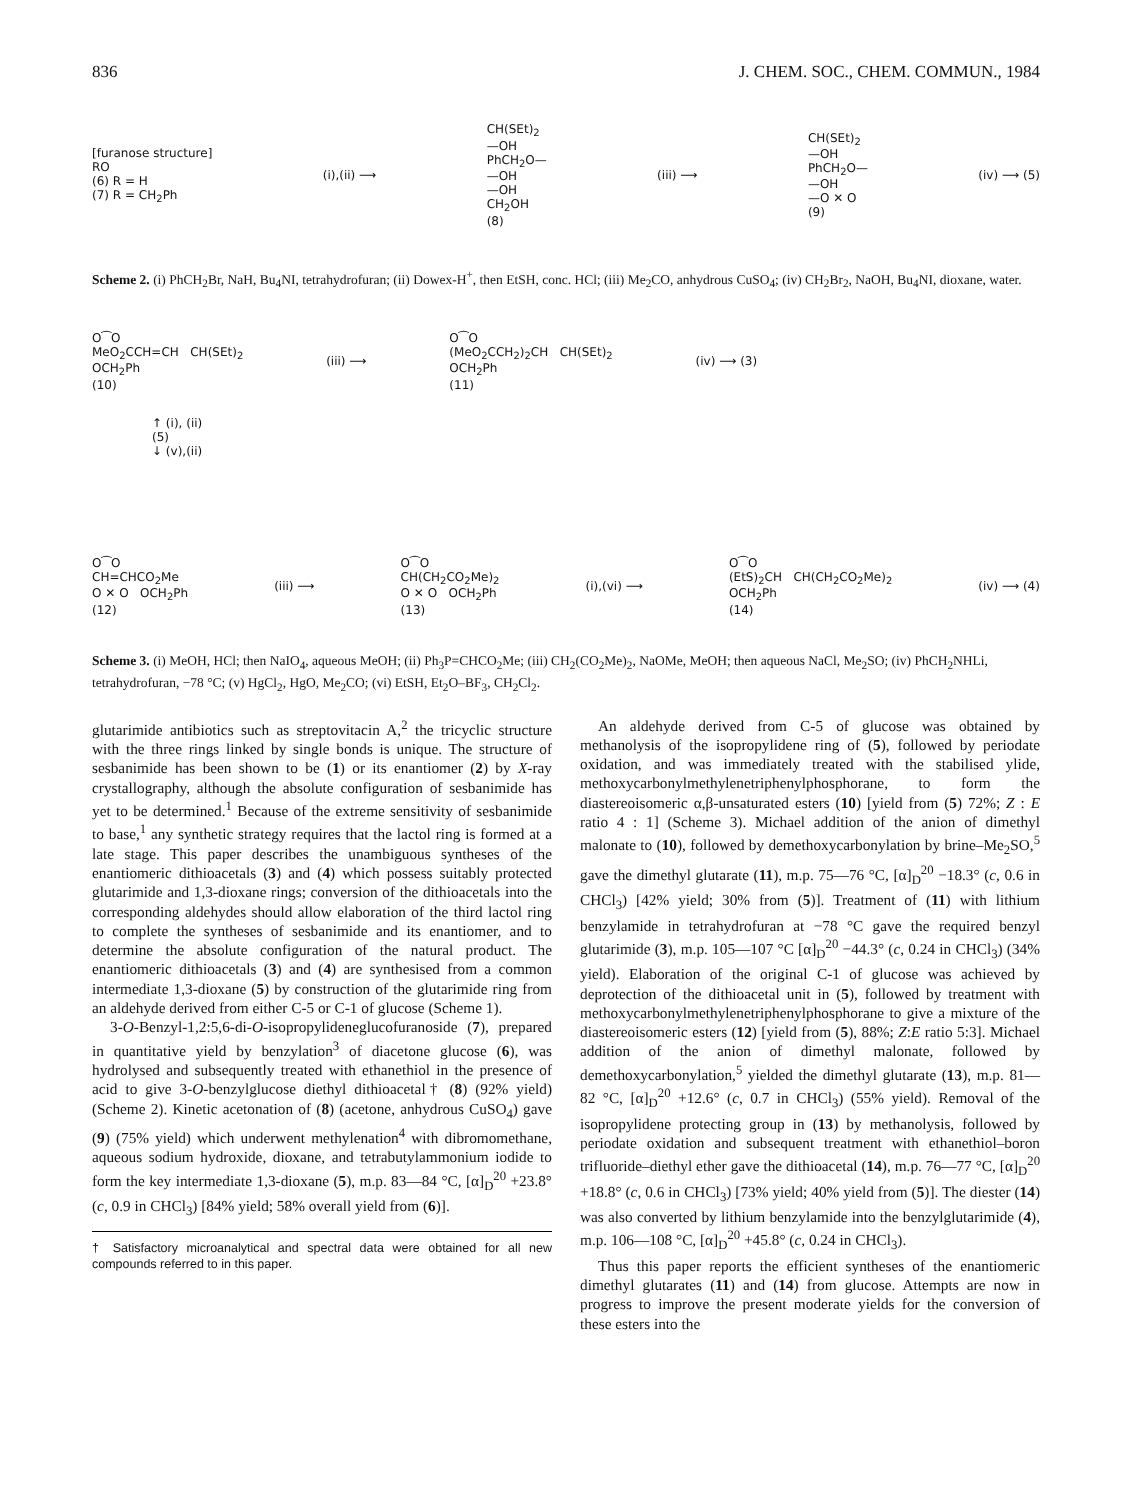836 J. CHEM. SOC., CHEM. COMMUN., 1984
[furanose structure]
RO
(6) R = H
(7) R = CH<sub>2</sub>Ph
(i),(ii) ⟶
CH(SEt)<sub>2</sub>
—OH
PhCH<sub>2</sub>O—
—OH
—OH
CH<sub>2</sub>OH
(8)
(iii) ⟶
CH(SEt)<sub>2</sub>
—OH
PhCH<sub>2</sub>O—
—OH
—O ✕ O
(9)
(iv) ⟶ (5)
Scheme 2. (i) PhCH<sub>2</sub>Br, NaH, Bu<sub>4</sub>NI, tetrahydrofuran; (ii) Dowex-H<sup>+</sup>, then EtSH, conc. HCl; (iii) Me<sub>2</sub>CO, anhydrous CuSO<sub>4</sub>; (iv) CH<sub>2</sub>Br<sub>2</sub>, NaOH, Bu<sub>4</sub>NI, dioxane, water.
O⁀O
MeO<sub>2</sub>CCH=CH CH(SEt)<sub>2</sub>
OCH<sub>2</sub>Ph
(10)
(iii) ⟶
O⁀O
(MeO<sub>2</sub>CCH<sub>2</sub>)<sub>2</sub>CH CH(SEt)<sub>2</sub>
OCH<sub>2</sub>Ph
(11)
(iv) ⟶ (3)
↑ (i), (ii)
(5)
↓ (v),(ii)
O⁀O
CH=CHCO<sub>2</sub>Me
O ✕ O OCH<sub>2</sub>Ph
(12)
(iii) ⟶
O⁀O
CH(CH<sub>2</sub>CO<sub>2</sub>Me)<sub>2</sub>
O ✕ O OCH<sub>2</sub>Ph
(13)
(i),(vi) ⟶
O⁀O
(EtS)<sub>2</sub>CH CH(CH<sub>2</sub>CO<sub>2</sub>Me)<sub>2</sub>
OCH<sub>2</sub>Ph
(14)
(iv) ⟶ (4)
Scheme 3. (i) MeOH, HCl; then NaIO<sub>4</sub>, aqueous MeOH; (ii) Ph<sub>3</sub>P=CHCO<sub>2</sub>Me; (iii) CH<sub>2</sub>(CO<sub>2</sub>Me)<sub>2</sub>, NaOMe, MeOH; then aqueous NaCl, Me<sub>2</sub>SO; (iv) PhCH<sub>2</sub>NHLi, tetrahydrofuran, −78 °C; (v) HgCl<sub>2</sub>, HgO, Me<sub>2</sub>CO; (vi) EtSH, Et<sub>2</sub>O–BF<sub>3</sub>, CH<sub>2</sub>Cl<sub>2</sub>.
glutarimide antibiotics such as streptovitacin A,<sup>2</sup> the tricyclic structure with the three rings linked by single bonds is unique. The structure of sesbanimide has been shown to be (1) or its enantiomer (2) by X-ray crystallography, although the absolute configuration of sesbanimide has yet to be determined.<sup>1</sup> Because of the extreme sensitivity of sesbanimide to base,<sup>1</sup> any synthetic strategy requires that the lactol ring is formed at a late stage. This paper describes the unambiguous syntheses of the enantiomeric dithioacetals (3) and (4) which possess suitably protected glutarimide and 1,3-dioxane rings; conversion of the dithioacetals into the corresponding aldehydes should allow elaboration of the third lactol ring to complete the syntheses of sesbanimide and its enantiomer, and to determine the absolute configuration of the natural product. The enantiomeric dithioacetals (3) and (4) are synthesised from a common intermediate 1,3-dioxane (5) by construction of the glutarimide ring from an aldehyde derived from either C-5 or C-1 of glucose (Scheme 1).
3-O-Benzyl-1,2:5,6-di-O-isopropylideneglucofuranoside (7), prepared in quantitative yield by benzylation<sup>3</sup> of diacetone glucose (6), was hydrolysed and subsequently treated with ethanethiol in the presence of acid to give 3-O-benzylglucose diethyl dithioacetal† (8) (92% yield) (Scheme 2). Kinetic acetonation of (8) (acetone, anhydrous CuSO<sub>4</sub>) gave (9) (75% yield) which underwent methylenation<sup>4</sup> with dibromomethane, aqueous sodium hydroxide, dioxane, and tetrabutylammonium iodide to form the key intermediate 1,3-dioxane (5), m.p. 83—84 °C, [α]<sub>D</sub><sup>20</sup> +23.8° (c, 0.9 in CHCl<sub>3</sub>) [84% yield; 58% overall yield from (6)].
† Satisfactory microanalytical and spectral data were obtained for all new compounds referred to in this paper.
An aldehyde derived from C-5 of glucose was obtained by methanolysis of the isopropylidene ring of (5), followed by periodate oxidation, and was immediately treated with the stabilised ylide, methoxycarbonylmethylenetriphenylphosphorane, to form the diastereoisomeric α,β-unsaturated esters (10) [yield from (5) 72%; Z : E ratio 4 : 1] (Scheme 3). Michael addition of the anion of dimethyl malonate to (10), followed by demethoxycarbonylation by brine–Me<sub>2</sub>SO,<sup>5</sup> gave the dimethyl glutarate (11), m.p. 75—76 °C, [α]<sub>D</sub><sup>20</sup> −18.3° (c, 0.6 in CHCl<sub>3</sub>) [42% yield; 30% from (5)]. Treatment of (11) with lithium benzylamide in tetrahydrofuran at −78 °C gave the required benzyl glutarimide (3), m.p. 105—107 °C [α]<sub>D</sub><sup>20</sup> −44.3° (c, 0.24 in CHCl<sub>3</sub>) (34% yield). Elaboration of the original C-1 of glucose was achieved by deprotection of the dithioacetal unit in (5), followed by treatment with methoxycarbonylmethylenetriphenylphosphorane to give a mixture of the diastereoisomeric esters (12) [yield from (5), 88%; Z:E ratio 5:3]. Michael addition of the anion of dimethyl malonate, followed by demethoxycarbonylation,<sup>5</sup> yielded the dimethyl glutarate (13), m.p. 81—82 °C, [α]<sub>D</sub><sup>20</sup> +12.6° (c, 0.7 in CHCl<sub>3</sub>) (55% yield). Removal of the isopropylidene protecting group in (13) by methanolysis, followed by periodate oxidation and subsequent treatment with ethanethiol–boron trifluoride–diethyl ether gave the dithioacetal (14), m.p. 76—77 °C, [α]<sub>D</sub><sup>20</sup> +18.8° (c, 0.6 in CHCl<sub>3</sub>) [73% yield; 40% yield from (5)]. The diester (14) was also converted by lithium benzylamide into the benzylglutarimide (4), m.p. 106—108 °C, [α]<sub>D</sub><sup>20</sup> +45.8° (c, 0.24 in CHCl<sub>3</sub>).
Thus this paper reports the efficient syntheses of the enantiomeric dimethyl glutarates (11) and (14) from glucose. Attempts are now in progress to improve the present moderate yields for the conversion of these esters into the